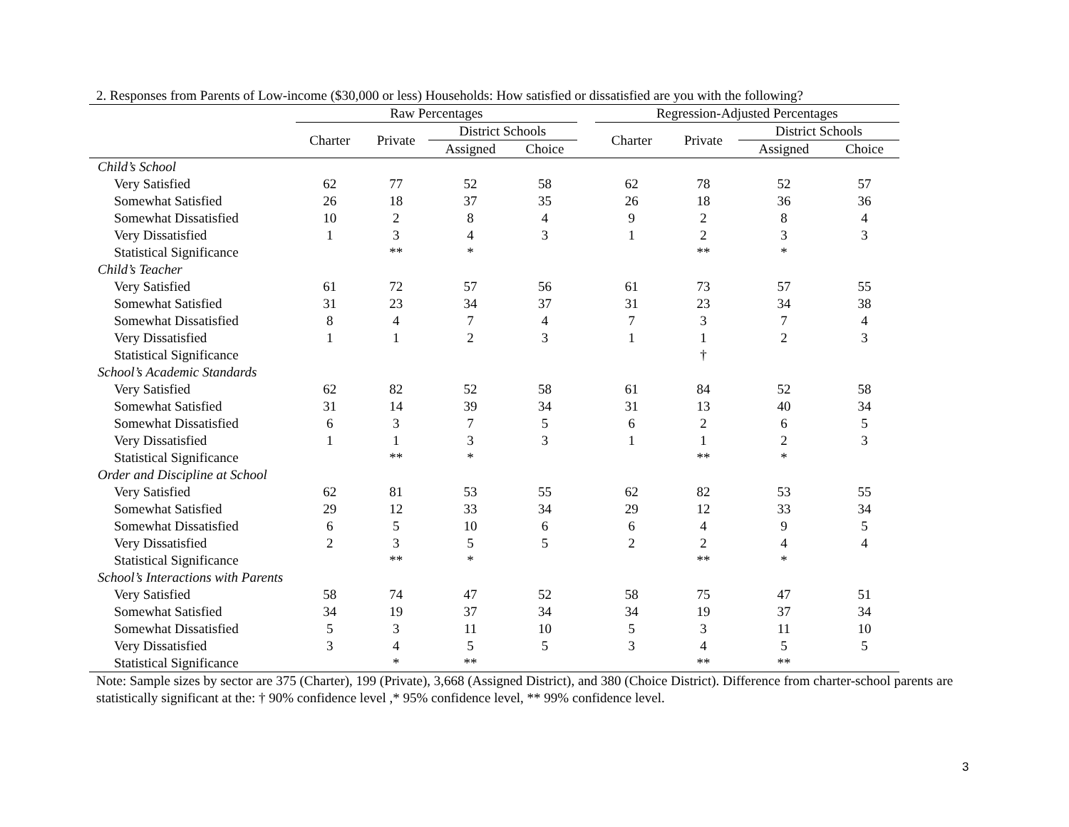2. Responses from Parents of Low-income ($30,000 or less) Households: How satisfied or dissatisfied are you with the following?
| | Raw Percentages | | | | | Regression-Adjusted Percentages | | | |
| --- | --- | --- | --- | --- | --- | --- | --- | --- | --- |
| | Charter | Private | District Schools | | | Charter | Private | District Schools | |
| | | | Assigned | Choice | | | | Assigned | Choice |
| Child’s School | | | | | | | | | |
| Very Satisfied | 62 | 77 | 52 | 58 | | 62 | 78 | 52 | 57 |
| Somewhat Satisfied | 26 | 18 | 37 | 35 | | 26 | 18 | 36 | 36 |
| Somewhat Dissatisfied | 10 | 2 | 8 | 4 | | 9 | 2 | 8 | 4 |
| Very Dissatisfied | 1 | 3 | 4 | 3 | | 1 | 2 | 3 | 3 |
| Statistical Significance | | ** | * | | | | ** | * | |
| Child’s Teacher | | | | | | | | | |
| Very Satisfied | 61 | 72 | 57 | 56 | | 61 | 73 | 57 | 55 |
| Somewhat Satisfied | 31 | 23 | 34 | 37 | | 31 | 23 | 34 | 38 |
| Somewhat Dissatisfied | 8 | 4 | 7 | 4 | | 7 | 3 | 7 | 4 |
| Very Dissatisfied | 1 | 1 | 2 | 3 | | 1 | 1 | 2 | 3 |
| Statistical Significance | | | | | | | † | | |
| School’s Academic Standards | | | | | | | | | |
| Very Satisfied | 62 | 82 | 52 | 58 | | 61 | 84 | 52 | 58 |
| Somewhat Satisfied | 31 | 14 | 39 | 34 | | 31 | 13 | 40 | 34 |
| Somewhat Dissatisfied | 6 | 3 | 7 | 5 | | 6 | 2 | 6 | 5 |
| Very Dissatisfied | 1 | 1 | 3 | 3 | | 1 | 1 | 2 | 3 |
| Statistical Significance | | ** | * | | | | ** | * | |
| Order and Discipline at School | | | | | | | | | |
| Very Satisfied | 62 | 81 | 53 | 55 | | 62 | 82 | 53 | 55 |
| Somewhat Satisfied | 29 | 12 | 33 | 34 | | 29 | 12 | 33 | 34 |
| Somewhat Dissatisfied | 6 | 5 | 10 | 6 | | 6 | 4 | 9 | 5 |
| Very Dissatisfied | 2 | 3 | 5 | 5 | | 2 | 2 | 4 | 4 |
| Statistical Significance | | ** | * | | | | ** | * | |
| School’s Interactions with Parents | | | | | | | | | |
| Very Satisfied | 58 | 74 | 47 | 52 | | 58 | 75 | 47 | 51 |
| Somewhat Satisfied | 34 | 19 | 37 | 34 | | 34 | 19 | 37 | 34 |
| Somewhat Dissatisfied | 5 | 3 | 11 | 10 | | 5 | 3 | 11 | 10 |
| Very Dissatisfied | 3 | 4 | 5 | 5 | | 3 | 4 | 5 | 5 |
| Statistical Significance | | * | ** | | | | ** | ** | |
Note: Sample sizes by sector are 375 (Charter), 199 (Private), 3,668 (Assigned District), and 380 (Choice District). Difference from charter-school parents are statistically significant at the: † 90% confidence level ,* 95% confidence level, ** 99% confidence level.
3